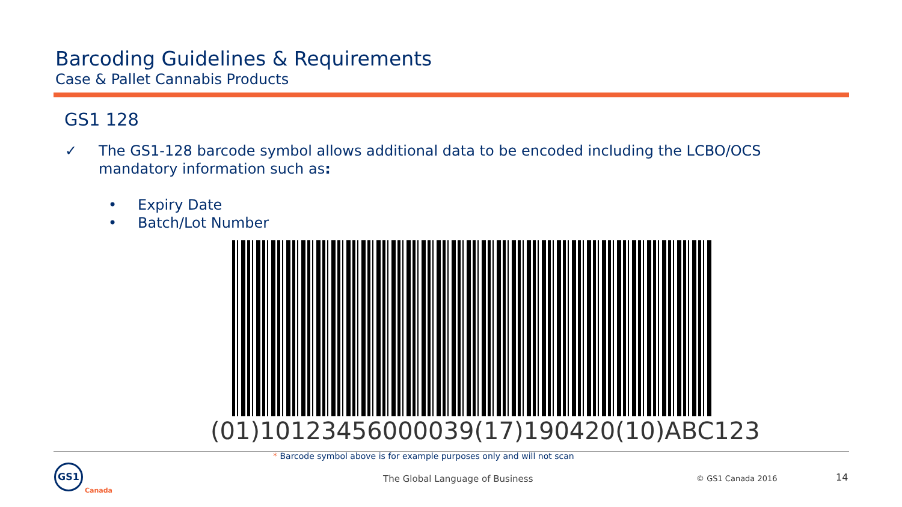Barcoding Guidelines & Requirements
Case & Pallet Cannabis Products
GS1 128
✓ The GS1-128 barcode symbol allows additional data to be encoded including the LCBO/OCS mandatory information such as:
• Expiry Date
• Batch/Lot Number
(01)10123456000039(17)190420(10)ABC123
* Barcode symbol above is for example purposes only and will not scan
GS1
Canada
The Global Language of Business
© GS1 Canada 2016 14